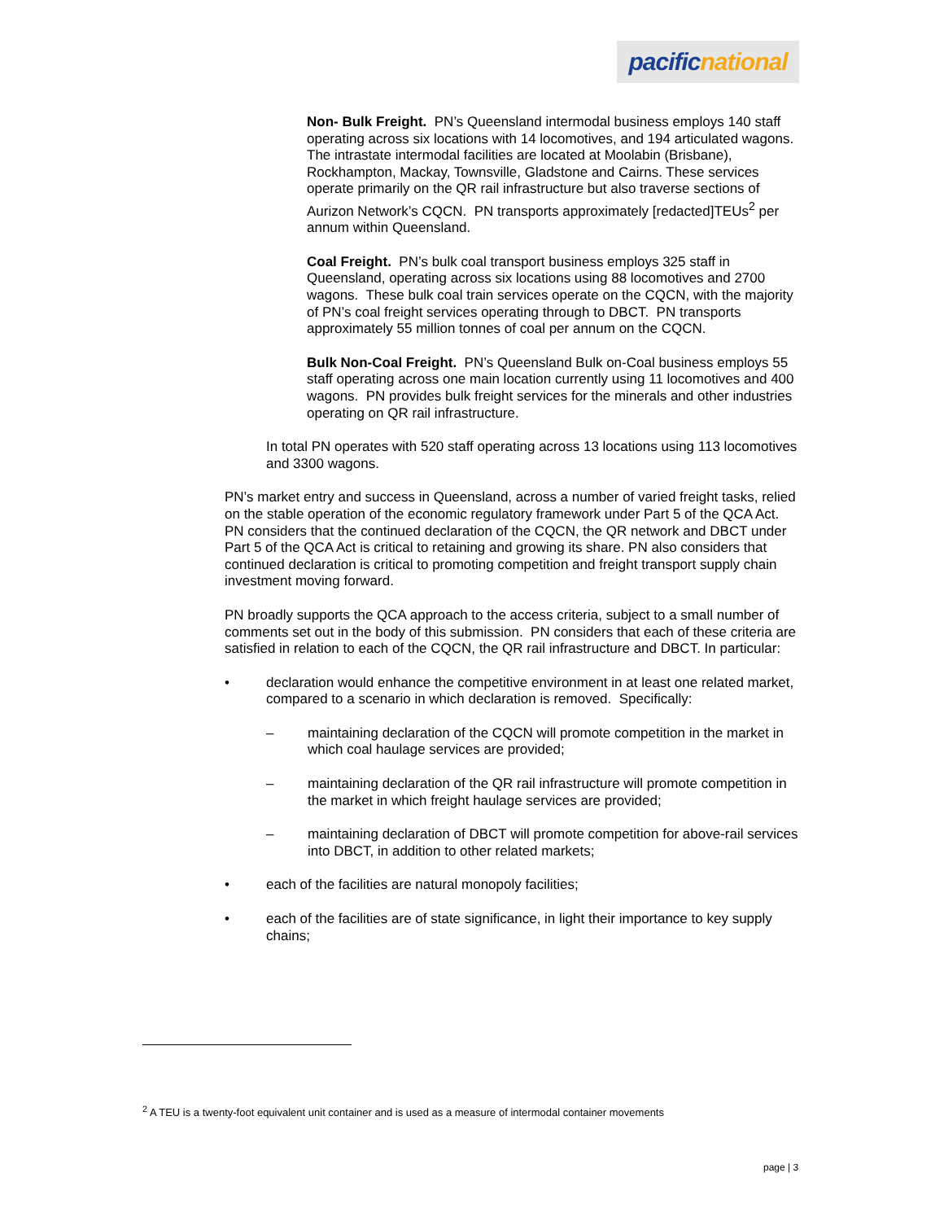pacific national
Non- Bulk Freight. PN’s Queensland intermodal business employs 140 staff operating across six locations with 14 locomotives, and 194 articulated wagons. The intrastate intermodal facilities are located at Moolabin (Brisbane), Rockhampton, Mackay, Townsville, Gladstone and Cairns. These services operate primarily on the QR rail infrastructure but also traverse sections of Aurizon Network’s CQCN. PN transports approximately [redacted]TEUs<sup>2</sup> per annum within Queensland.
Coal Freight. PN’s bulk coal transport business employs 325 staff in Queensland, operating across six locations using 88 locomotives and 2700 wagons. These bulk coal train services operate on the CQCN, with the majority of PN’s coal freight services operating through to DBCT. PN transports approximately 55 million tonnes of coal per annum on the CQCN.
Bulk Non-Coal Freight. PN’s Queensland Bulk on-Coal business employs 55 staff operating across one main location currently using 11 locomotives and 400 wagons. PN provides bulk freight services for the minerals and other industries operating on QR rail infrastructure.
In total PN operates with 520 staff operating across 13 locations using 113 locomotives and 3300 wagons.
PN’s market entry and success in Queensland, across a number of varied freight tasks, relied on the stable operation of the economic regulatory framework under Part 5 of the QCA Act. PN considers that the continued declaration of the CQCN, the QR network and DBCT under Part 5 of the QCA Act is critical to retaining and growing its share. PN also considers that continued declaration is critical to promoting competition and freight transport supply chain investment moving forward.
PN broadly supports the QCA approach to the access criteria, subject to a small number of comments set out in the body of this submission. PN considers that each of these criteria are satisfied in relation to each of the CQCN, the QR rail infrastructure and DBCT. In particular:
• declaration would enhance the competitive environment in at least one related market, compared to a scenario in which declaration is removed. Specifically:
– maintaining declaration of the CQCN will promote competition in the market in which coal haulage services are provided;
– maintaining declaration of the QR rail infrastructure will promote competition in the market in which freight haulage services are provided;
– maintaining declaration of DBCT will promote competition for above-rail services into DBCT, in addition to other related markets;
• each of the facilities are natural monopoly facilities;
• each of the facilities are of state significance, in light their importance to key supply chains;
<sup>2</sup> A TEU is a twenty-foot equivalent unit container and is used as a measure of intermodal container movements
page | 3